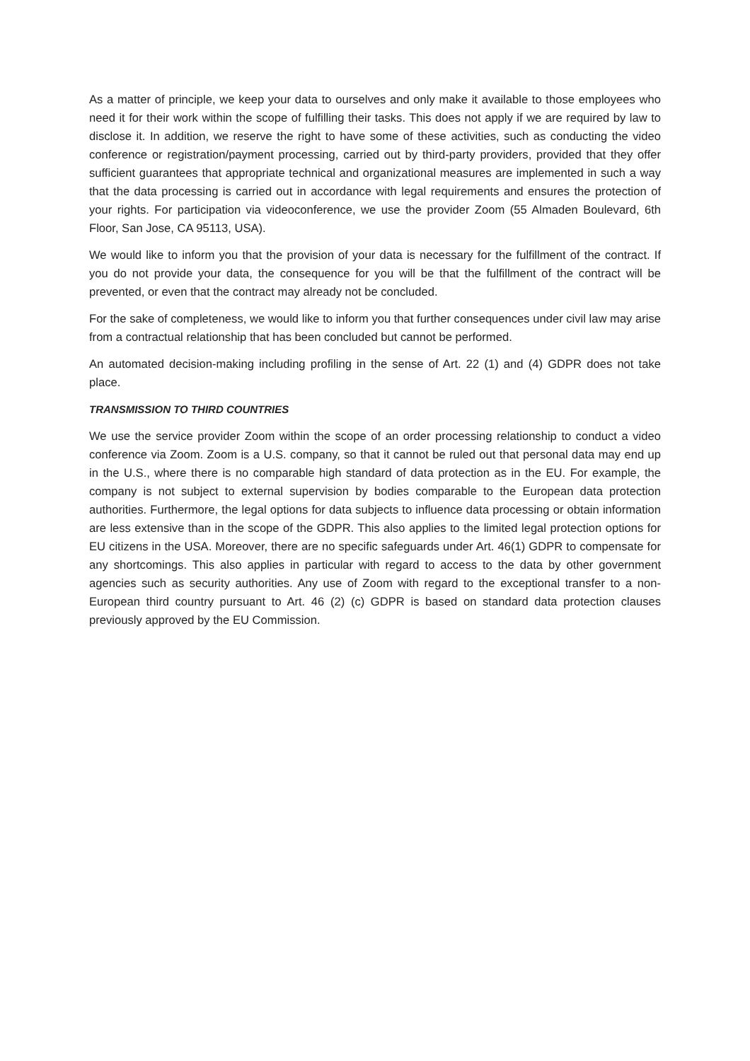As a matter of principle, we keep your data to ourselves and only make it available to those employees who need it for their work within the scope of fulfilling their tasks. This does not apply if we are required by law to disclose it. In addition, we reserve the right to have some of these activities, such as conducting the video conference or registration/payment processing, carried out by third-party providers, provided that they offer sufficient guarantees that appropriate technical and organizational measures are implemented in such a way that the data processing is carried out in accordance with legal requirements and ensures the protection of your rights. For participation via videoconference, we use the provider Zoom (55 Almaden Boulevard, 6th Floor, San Jose, CA 95113, USA).
We would like to inform you that the provision of your data is necessary for the fulfillment of the contract. If you do not provide your data, the consequence for you will be that the fulfillment of the contract will be prevented, or even that the contract may already not be concluded.
For the sake of completeness, we would like to inform you that further consequences under civil law may arise from a contractual relationship that has been concluded but cannot be performed.
An automated decision-making including profiling in the sense of Art. 22 (1) and (4) GDPR does not take place.
TRANSMISSION TO THIRD COUNTRIES
We use the service provider Zoom within the scope of an order processing relationship to conduct a video conference via Zoom. Zoom is a U.S. company, so that it cannot be ruled out that personal data may end up in the U.S., where there is no comparable high standard of data protection as in the EU. For example, the company is not subject to external supervision by bodies comparable to the European data protection authorities. Furthermore, the legal options for data subjects to influence data processing or obtain information are less extensive than in the scope of the GDPR. This also applies to the limited legal protection options for EU citizens in the USA. Moreover, there are no specific safeguards under Art. 46(1) GDPR to compensate for any shortcomings. This also applies in particular with regard to access to the data by other government agencies such as security authorities. Any use of Zoom with regard to the exceptional transfer to a non-European third country pursuant to Art. 46 (2) (c) GDPR is based on standard data protection clauses previously approved by the EU Commission.